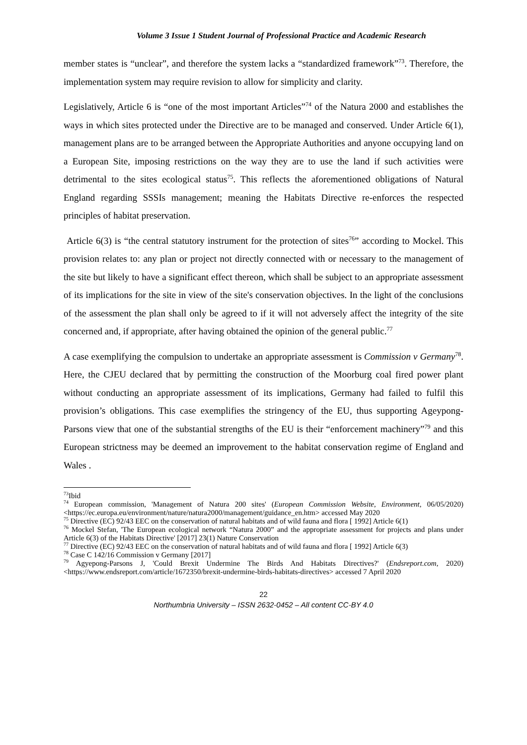Volume 3 Issue 1 Student Journal of Professional Practice and Academic Research
member states is “unclear”, and therefore the system lacks a “standardized framework”<sup>73</sup>. Therefore, the implementation system may require revision to allow for simplicity and clarity.
Legislatively, Article 6 is “one of the most important Articles”<sup>74</sup> of the Natura 2000 and establishes the ways in which sites protected under the Directive are to be managed and conserved. Under Article 6(1), management plans are to be arranged between the Appropriate Authorities and anyone occupying land on a European Site, imposing restrictions on the way they are to use the land if such activities were detrimental to the sites ecological status<sup>75</sup>. This reflects the aforementioned obligations of Natural England regarding SSSIs management; meaning the Habitats Directive re-enforces the respected principles of habitat preservation.
Article 6(3) is “the central statutory instrument for the protection of sites<sup>76</sup>” according to Mockel. This provision relates to: any plan or project not directly connected with or necessary to the management of the site but likely to have a significant effect thereon, which shall be subject to an appropriate assessment of its implications for the site in view of the site's conservation objectives. In the light of the conclusions of the assessment the plan shall only be agreed to if it will not adversely affect the integrity of the site concerned and, if appropriate, after having obtained the opinion of the general public.<sup>77</sup>
A case exemplifying the compulsion to undertake an appropriate assessment is Commission v Germany<sup>78</sup>. Here, the CJEU declared that by permitting the construction of the Moorburg coal fired power plant without conducting an appropriate assessment of its implications, Germany had failed to fulfil this provision’s obligations. This case exemplifies the stringency of the EU, thus supporting Ageypong-Parsons view that one of the substantial strengths of the EU is their “enforcement machinery”<sup>79</sup> and this European strictness may be deemed an improvement to the habitat conservation regime of England and Wales .
<sup>73</sup> Ibid
<sup>74</sup> European commission, 'Management of Natura 200 sites' (European Commission Website, Environment, 06/05/2020) <https://ec.europa.eu/environment/nature/natura2000/management/guidance_en.htm> accessed May 2020
<sup>75</sup> Directive (EC) 92/43 EEC on the conservation of natural habitats and of wild fauna and flora [ 1992] Article 6(1)
<sup>76</sup> Mockel Stefan, 'The European ecological network “Natura 2000” and the appropriate assessment for projects and plans under Article 6(3) of the Habitats Directive' [2017] 23(1) Nature Conservation
<sup>77</sup> Directive (EC) 92/43 EEC on the conservation of natural habitats and of wild fauna and flora [ 1992] Article 6(3)
<sup>78</sup> Case C 142/16 Commission v Germany [2017]
<sup>79</sup> Agyepong-Parsons J, 'Could Brexit Undermine The Birds And Habitats Directives?' (Endsreport.com, 2020) <https://www.endsreport.com/article/1672350/brexit-undermine-birds-habitats-directives> accessed 7 April 2020
22
Northumbria University – ISSN 2632-0452 – All content CC-BY 4.0